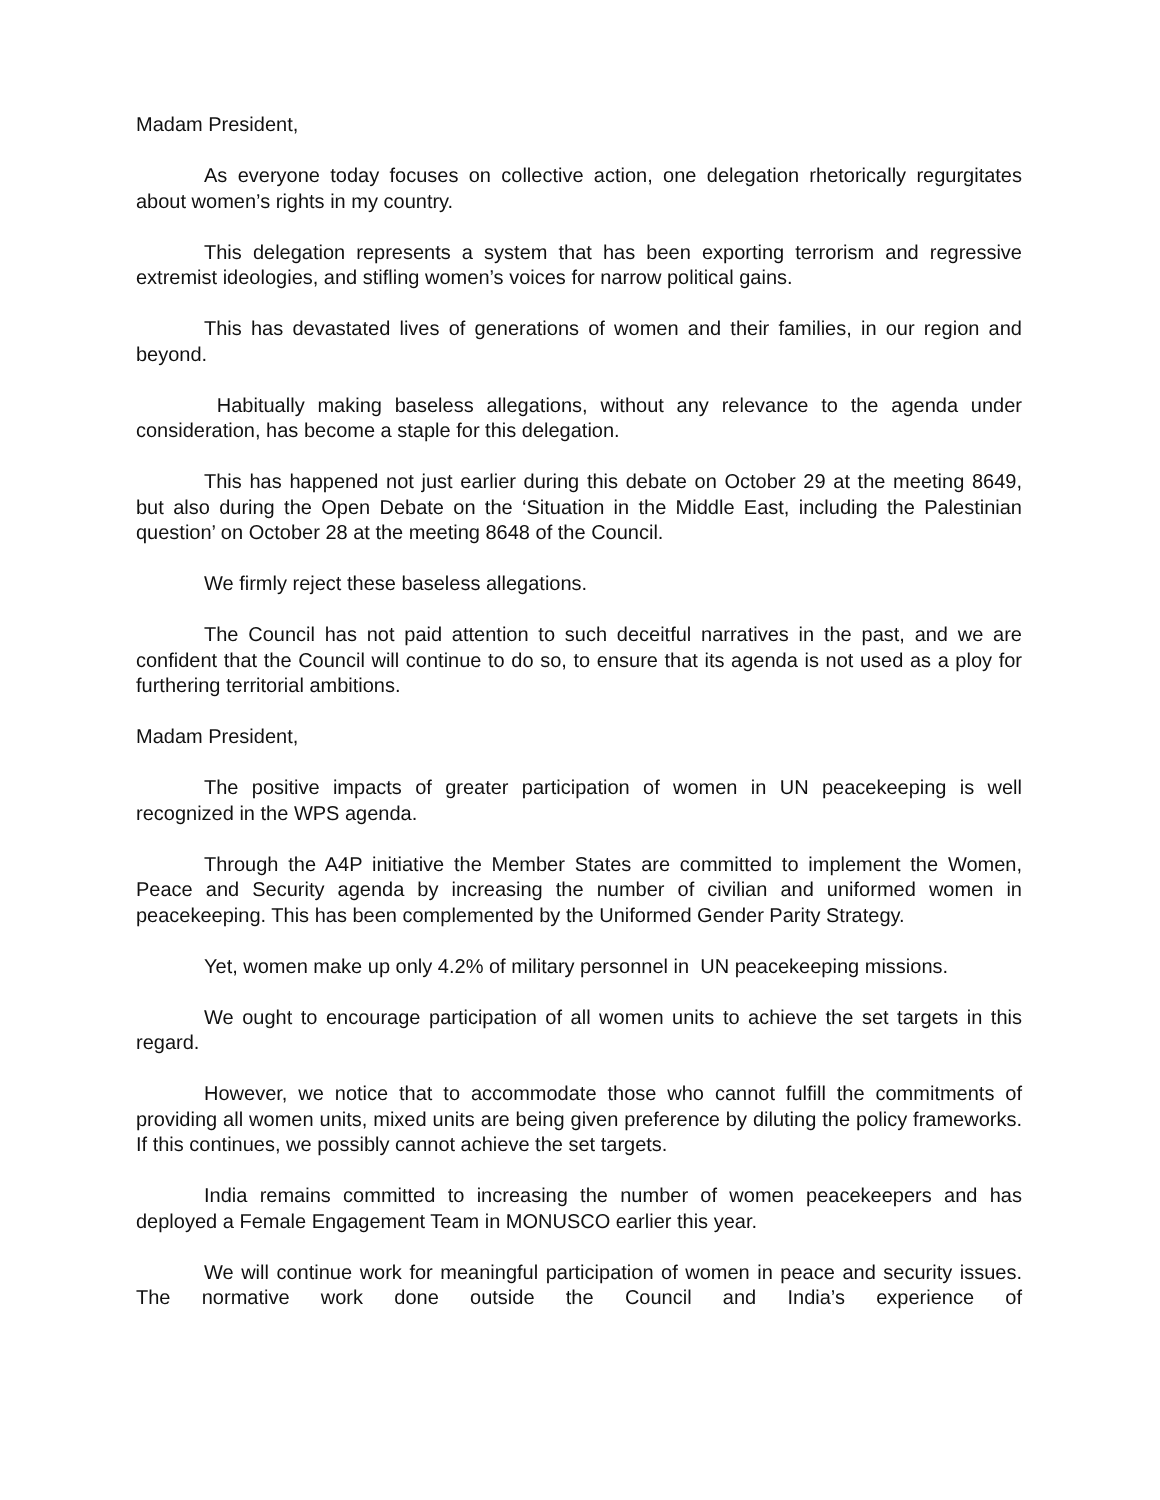Madam President,
As everyone today focuses on collective action, one delegation rhetorically regurgitates about women’s rights in my country.
This delegation represents a system that has been exporting terrorism and regressive extremist ideologies, and stifling women’s voices for narrow political gains.
This has devastated lives of generations of women and their families, in our region and beyond.
Habitually making baseless allegations, without any relevance to the agenda under consideration, has become a staple for this delegation.
This has happened not just earlier during this debate on October 29 at the meeting 8649, but also during the Open Debate on the ‘Situation in the Middle East, including the Palestinian question’ on October 28 at the meeting 8648 of the Council.
We firmly reject these baseless allegations.
The Council has not paid attention to such deceitful narratives in the past, and we are confident that the Council will continue to do so, to ensure that its agenda is not used as a ploy for furthering territorial ambitions.
Madam President,
The positive impacts of greater participation of women in UN peacekeeping is well recognized in the WPS agenda.
Through the A4P initiative the Member States are committed to implement the Women, Peace and Security agenda by increasing the number of civilian and uniformed women in peacekeeping. This has been complemented by the Uniformed Gender Parity Strategy.
Yet, women make up only 4.2% of military personnel in UN peacekeeping missions.
We ought to encourage participation of all women units to achieve the set targets in this regard.
However, we notice that to accommodate those who cannot fulfill the commitments of providing all women units, mixed units are being given preference by diluting the policy frameworks. If this continues, we possibly cannot achieve the set targets.
India remains committed to increasing the number of women peacekeepers and has deployed a Female Engagement Team in MONUSCO earlier this year.
We will continue work for meaningful participation of women in peace and security issues. The normative work done outside the Council and India’s experience of